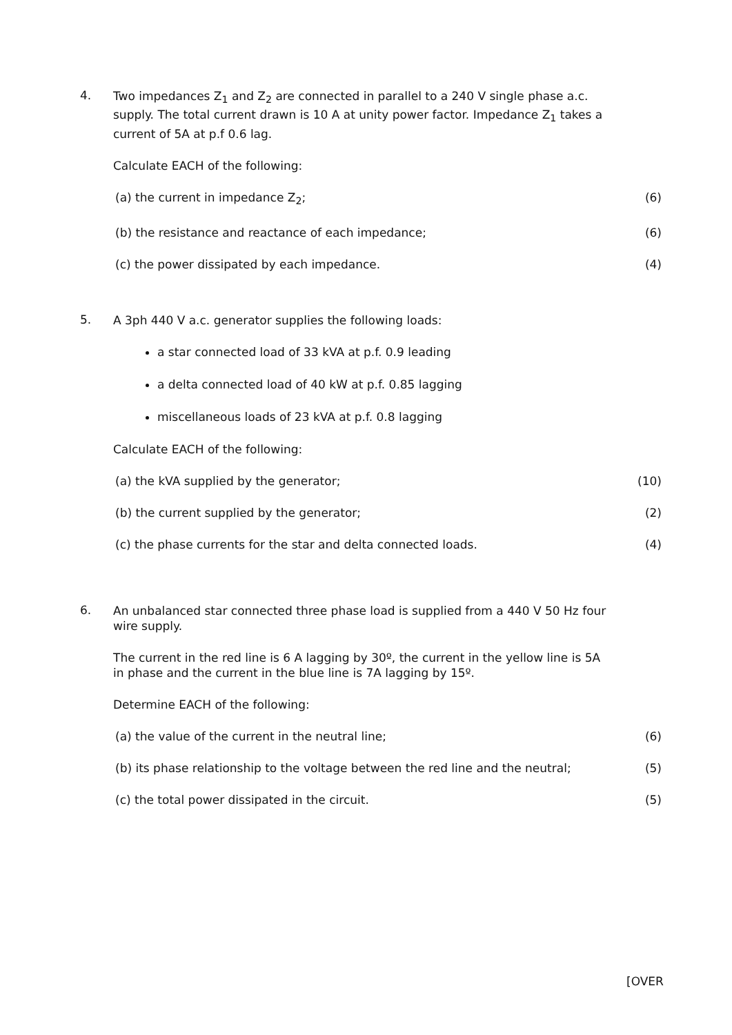4.
Two impedances Z<sub>1</sub> and Z<sub>2</sub> are connected in parallel to a 240 V single phase a.c. supply. The total current drawn is 10 A at unity power factor. Impedance Z<sub>1</sub> takes a current of 5A at p.f 0.6 lag.
Calculate EACH of the following:
(a) the current in impedance Z<sub>2</sub>; (6)
(b) the resistance and reactance of each impedance; (6)
(c) the power dissipated by each impedance. (4)
5.
A 3ph 440 V a.c. generator supplies the following loads:
a star connected load of 33 kVA at p.f. 0.9 leading
a delta connected load of 40 kW at p.f. 0.85 lagging
miscellaneous loads of 23 kVA at p.f. 0.8 lagging
Calculate EACH of the following:
(a) the kVA supplied by the generator; (10)
(b) the current supplied by the generator; (2)
(c) the phase currents for the star and delta connected loads. (4)
6.
An unbalanced star connected three phase load is supplied from a 440 V 50 Hz four wire supply.
The current in the red line is 6 A lagging by 30º, the current in the yellow line is 5A in phase and the current in the blue line is 7A lagging by 15º.
Determine EACH of the following:
(a) the value of the current in the neutral line; (6)
(b) its phase relationship to the voltage between the red line and the neutral; (5)
(c) the total power dissipated in the circuit. (5)
[OVER